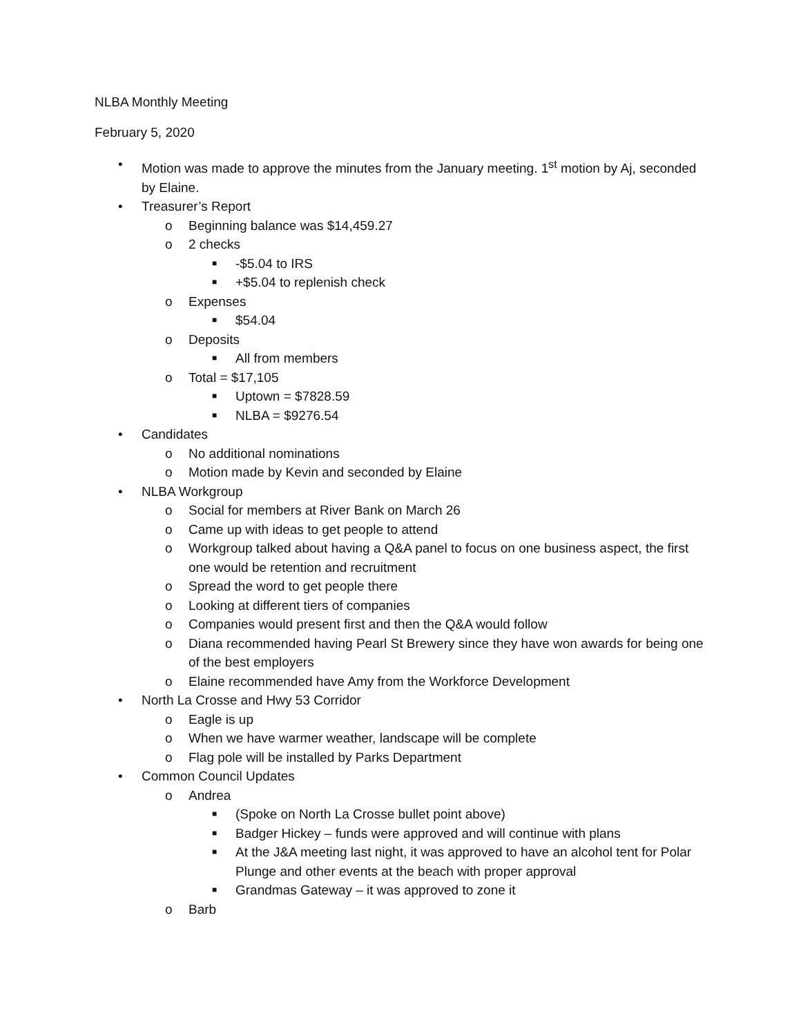NLBA Monthly Meeting
February 5, 2020
• Motion was made to approve the minutes from the January meeting. 1<sup>st</sup> motion by Aj, seconded by Elaine.
• Treasurer’s Report
o Beginning balance was $14,459.27
o 2 checks
■ -$5.04 to IRS
■ +$5.04 to replenish check
o Expenses
■ $54.04
o Deposits
■ All from members
o Total = $17,105
■ Uptown = $7828.59
■ NLBA = $9276.54
• Candidates
o No additional nominations
o Motion made by Kevin and seconded by Elaine
• NLBA Workgroup
o Social for members at River Bank on March 26
o Came up with ideas to get people to attend
o Workgroup talked about having a Q&A panel to focus on one business aspect, the first one would be retention and recruitment
o Spread the word to get people there
o Looking at different tiers of companies
o Companies would present first and then the Q&A would follow
o Diana recommended having Pearl St Brewery since they have won awards for being one of the best employers
o Elaine recommended have Amy from the Workforce Development
• North La Crosse and Hwy 53 Corridor
o Eagle is up
o When we have warmer weather, landscape will be complete
o Flag pole will be installed by Parks Department
• Common Council Updates
o Andrea
■ (Spoke on North La Crosse bullet point above)
■ Badger Hickey – funds were approved and will continue with plans
■ At the J&A meeting last night, it was approved to have an alcohol tent for Polar Plunge and other events at the beach with proper approval
■ Grandmas Gateway – it was approved to zone it
o Barb